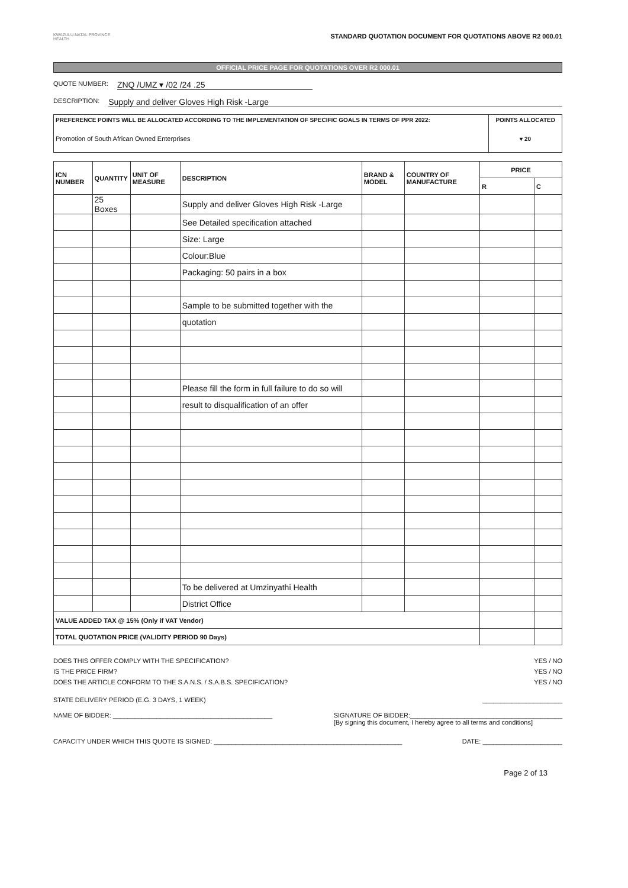KWAZULU-NATAL PROVINCE
HEALTH
STANDARD QUOTATION DOCUMENT FOR QUOTATIONS ABOVE R2 000.01
OFFICIAL PRICE PAGE FOR QUOTATIONS OVER R2 000.01
QUOTE NUMBER: ZNQ /UMZ ▾ /02 /24 .25
DESCRIPTION: Supply and deliver Gloves High Risk -Large
| PREFERENCE POINTS WILL BE ALLOCATED ACCORDING TO THE IMPLEMENTATION OF SPECIFIC GOALS IN TERMS OF PPR 2022: | POINTS ALLOCATED |
| Promotion of South African Owned Enterprises | ▾ 20 |
| ICN NUMBER | QUANTITY | UNIT OF MEASURE | DESCRIPTION | BRAND & MODEL | COUNTRY OF MANUFACTURE | PRICE | |
| --- | --- | --- | --- | --- | --- | --- | --- |
| | | | | | | R | C |
| | 25 Boxes | | Supply and deliver Gloves High Risk -Large | | | | |
| | | | See Detailed specification attached | | | | |
| | | | Size: Large | | | | |
| | | | Colour:Blue | | | | |
| | | | Packaging: 50 pairs in a box | | | | |
| | | | Sample to be submitted together with the | | | | |
| | | | quotation | | | | |
| | | | Please fill the form in full failure to do so will | | | | |
| | | | result to disqualification of an offer | | | | |
| | | | To be delivered at Umzinyathi Health | | | | |
| | | | District Office | | | | |
| VALUE ADDED TAX @ 15% (Only if VAT Vendor) | | | | | | | |
| TOTAL QUOTATION PRICE (VALIDITY PERIOD 90 Days) | | | | | | | |
DOES THIS OFFER COMPLY WITH THE SPECIFICATION? YES / NO
IS THE PRICE FIRM? YES / NO
DOES THE ARTICLE CONFORM TO THE S.A.N.S. / S.A.B.S. SPECIFICATION? YES / NO
STATE DELIVERY PERIOD (E.G. 3 DAYS, 1 WEEK) ______________________
NAME OF BIDDER: ____________________________________________ SIGNATURE OF BIDDER:__________________________________________
[By signing this document, I hereby agree to all terms and conditions]
CAPACITY UNDER WHICH THIS QUOTE IS SIGNED: ____________________________________________________ DATE: ______________________
Page 2 of 13